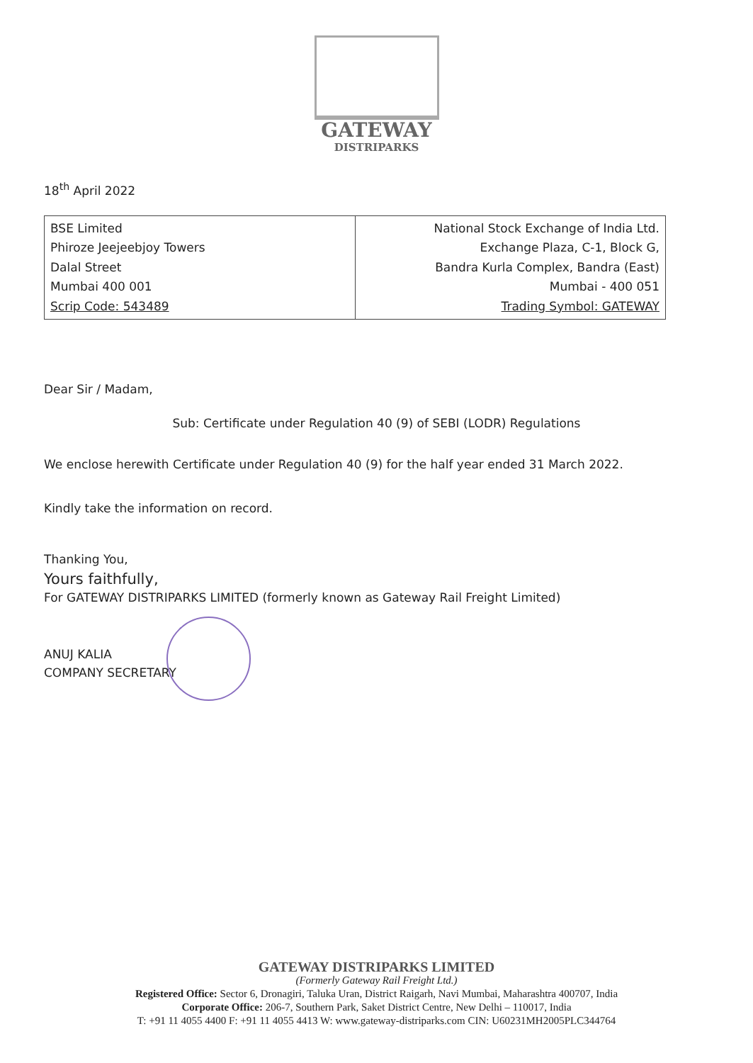GATEWAY
DISTRIPARKS
18<sup>th</sup> April 2022
| BSE Limited Phiroze Jeejeebjoy Towers Dalal Street Mumbai 400 001 Scrip Code: 543489 | National Stock Exchange of India Ltd. Exchange Plaza, C-1, Block G, Bandra Kurla Complex, Bandra (East) Mumbai - 400 051 Trading Symbol: GATEWAY |
Dear Sir / Madam,
Sub: Certificate under Regulation 40 (9) of SEBI (LODR) Regulations
We enclose herewith Certificate under Regulation 40 (9) for the half year ended 31 March 2022.
Kindly take the information on record.
Thanking You,
Yours faithfully,
For GATEWAY DISTRIPARKS LIMITED (formerly known as Gateway Rail Freight Limited)
ANUJ KALIA
COMPANY SECRETARY
GATEWAY DISTRIPARKS LIMITED
(Formerly Gateway Rail Freight Ltd.)
Registered Office: Sector 6, Dronagiri, Taluka Uran, District Raigarh, Navi Mumbai, Maharashtra 400707, India
Corporate Office: 206-7, Southern Park, Saket District Centre, New Delhi – 110017, India
T: +91 11 4055 4400 F: +91 11 4055 4413 W: www.gateway-distriparks.com CIN: U60231MH2005PLC344764